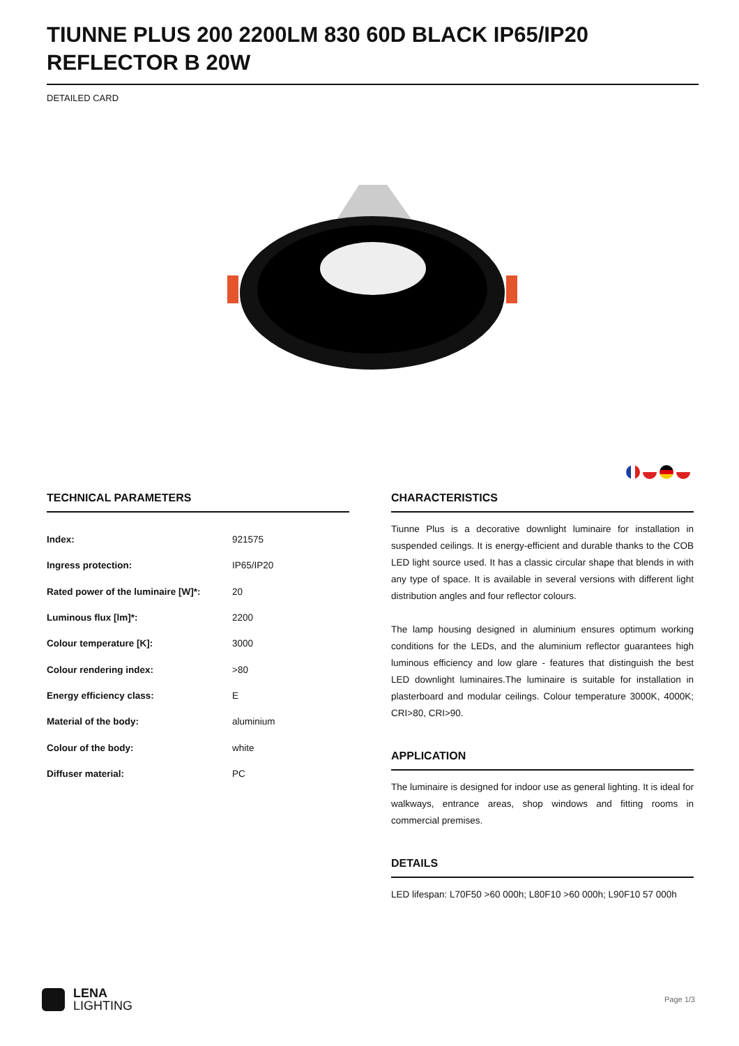TIUNNE PLUS 200 2200LM 830 60D BLACK IP65/IP20 REFLECTOR B 20W
DETAILED CARD
TECHNICAL PARAMETERS
| Index: | 921575 |
| Ingress protection: | IP65/IP20 |
| Rated power of the luminaire [W]*: | 20 |
| Luminous flux [lm]*: | 2200 |
| Colour temperature [K]: | 3000 |
| Colour rendering index: | >80 |
| Energy efficiency class: | E |
| Material of the body: | aluminium |
| Colour of the body: | white |
| Diffuser material: | PC |
CHARACTERISTICS
Tiunne Plus is a decorative downlight luminaire for installation in suspended ceilings. It is energy-efficient and durable thanks to the COB LED light source used. It has a classic circular shape that blends in with any type of space. It is available in several versions with different light distribution angles and four reflector colours.
The lamp housing designed in aluminium ensures optimum working conditions for the LEDs, and the aluminium reflector guarantees high luminous efficiency and low glare - features that distinguish the best LED downlight luminaires.The luminaire is suitable for installation in plasterboard and modular ceilings. Colour temperature 3000K, 4000K; CRI>80, CRI>90.
APPLICATION
The luminaire is designed for indoor use as general lighting. It is ideal for walkways, entrance areas, shop windows and fitting rooms in commercial premises.
DETAILS
LED lifespan: L70F50 >60 000h; L80F10 >60 000h; L90F10 57 000h
LENA
LIGHTING
Page 1/3